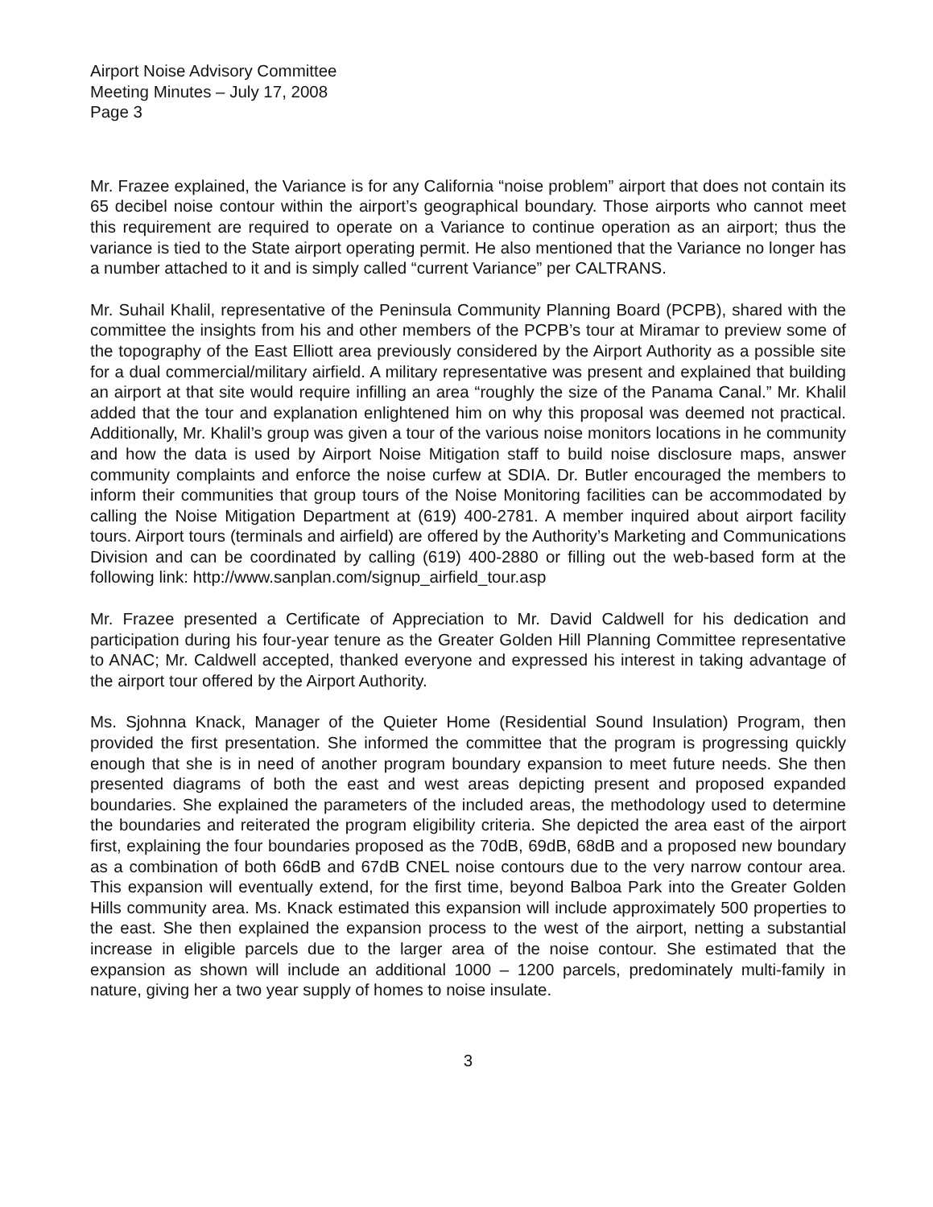Airport Noise Advisory Committee
Meeting Minutes – July 17, 2008
Page 3
Mr. Frazee explained, the Variance is for any California “noise problem” airport that does not contain its 65 decibel noise contour within the airport’s geographical boundary. Those airports who cannot meet this requirement are required to operate on a Variance to continue operation as an airport; thus the variance is tied to the State airport operating permit. He also mentioned that the Variance no longer has a number attached to it and is simply called “current Variance” per CALTRANS.
Mr. Suhail Khalil, representative of the Peninsula Community Planning Board (PCPB), shared with the committee the insights from his and other members of the PCPB’s tour at Miramar to preview some of the topography of the East Elliott area previously considered by the Airport Authority as a possible site for a dual commercial/military airfield. A military representative was present and explained that building an airport at that site would require infilling an area “roughly the size of the Panama Canal.” Mr. Khalil added that the tour and explanation enlightened him on why this proposal was deemed not practical. Additionally, Mr. Khalil’s group was given a tour of the various noise monitors locations in he community and how the data is used by Airport Noise Mitigation staff to build noise disclosure maps, answer community complaints and enforce the noise curfew at SDIA. Dr. Butler encouraged the members to inform their communities that group tours of the Noise Monitoring facilities can be accommodated by calling the Noise Mitigation Department at (619) 400-2781. A member inquired about airport facility tours. Airport tours (terminals and airfield) are offered by the Authority’s Marketing and Communications Division and can be coordinated by calling (619) 400-2880 or filling out the web-based form at the following link: http://www.sanplan.com/signup_airfield_tour.asp
Mr. Frazee presented a Certificate of Appreciation to Mr. David Caldwell for his dedication and participation during his four-year tenure as the Greater Golden Hill Planning Committee representative to ANAC; Mr. Caldwell accepted, thanked everyone and expressed his interest in taking advantage of the airport tour offered by the Airport Authority.
Ms. Sjohnna Knack, Manager of the Quieter Home (Residential Sound Insulation) Program, then provided the first presentation. She informed the committee that the program is progressing quickly enough that she is in need of another program boundary expansion to meet future needs. She then presented diagrams of both the east and west areas depicting present and proposed expanded boundaries. She explained the parameters of the included areas, the methodology used to determine the boundaries and reiterated the program eligibility criteria. She depicted the area east of the airport first, explaining the four boundaries proposed as the 70dB, 69dB, 68dB and a proposed new boundary as a combination of both 66dB and 67dB CNEL noise contours due to the very narrow contour area. This expansion will eventually extend, for the first time, beyond Balboa Park into the Greater Golden Hills community area. Ms. Knack estimated this expansion will include approximately 500 properties to the east. She then explained the expansion process to the west of the airport, netting a substantial increase in eligible parcels due to the larger area of the noise contour. She estimated that the expansion as shown will include an additional 1000 – 1200 parcels, predominately multi-family in nature, giving her a two year supply of homes to noise insulate.
3